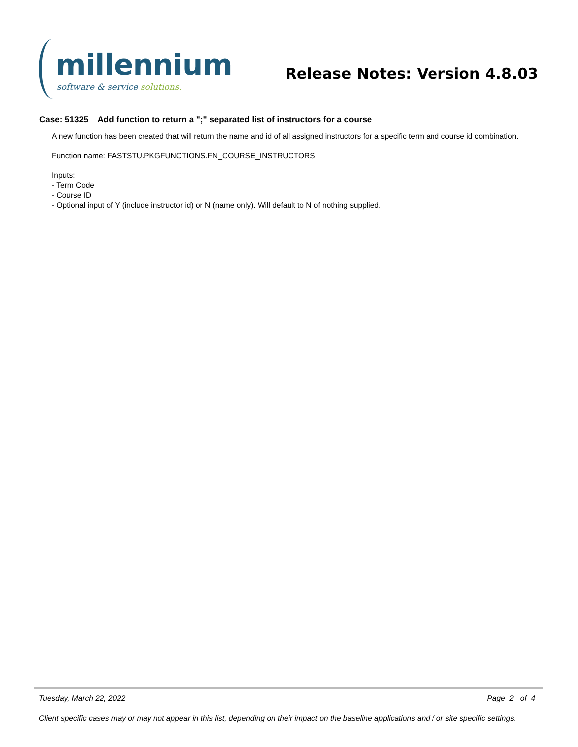millennium
software & service solutions.
Release Notes: Version 4.8.03
Case: 51325 Add function to return a ";" separated list of instructors for a course
A new function has been created that will return the name and id of all assigned instructors for a specific term and course id combination.
Function name: FASTSTU.PKGFUNCTIONS.FN_COURSE_INSTRUCTORS
Inputs:
- Term Code
- Course ID
- Optional input of Y (include instructor id) or N (name only). Will default to N of nothing supplied.
Tuesday, March 22, 2022 Page 2 of 4
Client specific cases may or may not appear in this list, depending on their impact on the baseline applications and / or site specific settings.